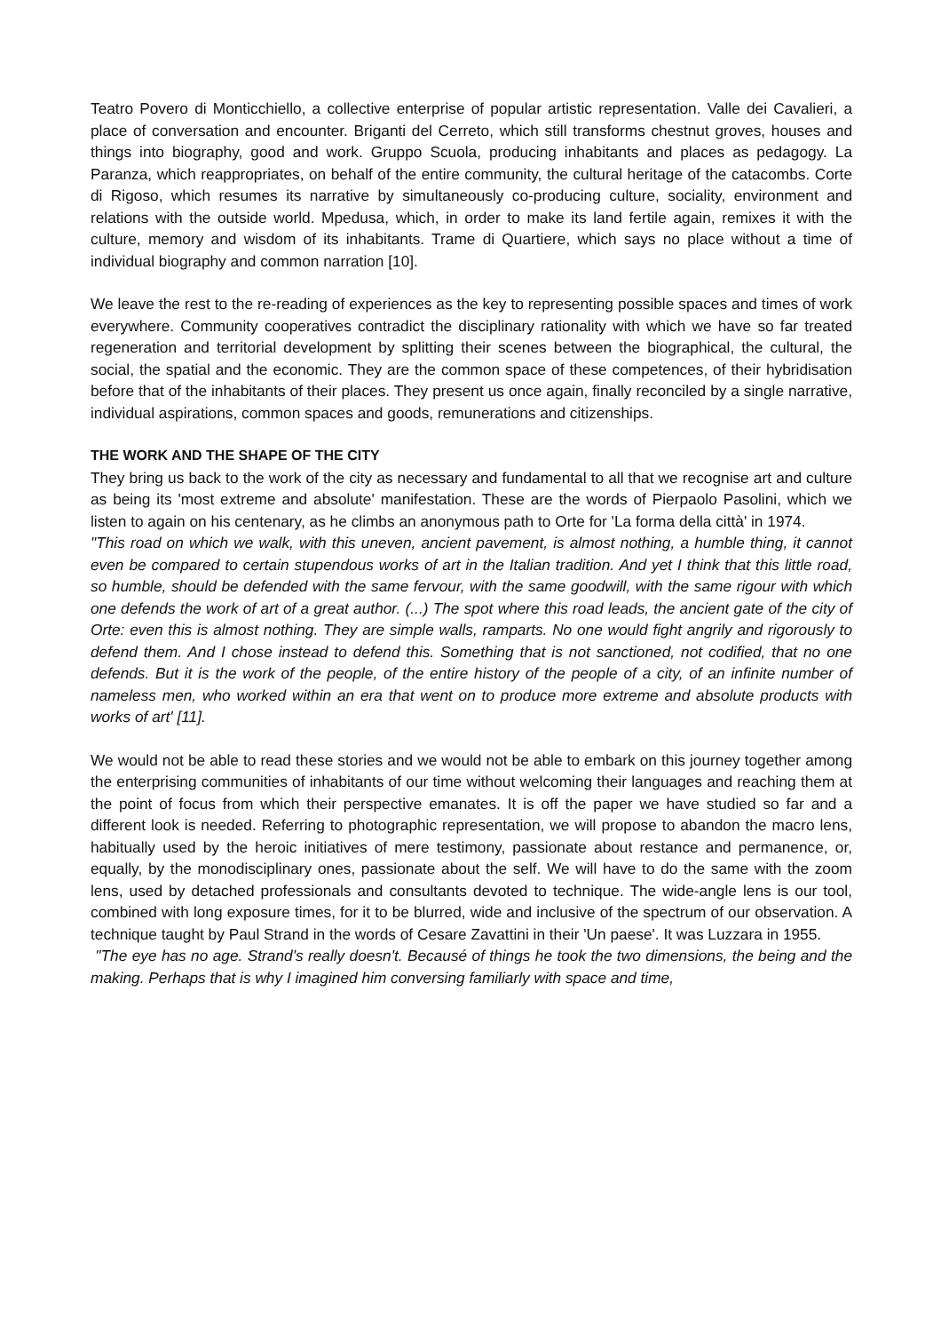Teatro Povero di Monticchiello, a collective enterprise of popular artistic representation. Valle dei Cavalieri, a place of conversation and encounter. Briganti del Cerreto, which still transforms chestnut groves, houses and things into biography, good and work. Gruppo Scuola, producing inhabitants and places as pedagogy. La Paranza, which reappropriates, on behalf of the entire community, the cultural heritage of the catacombs. Corte di Rigoso, which resumes its narrative by simultaneously co-producing culture, sociality, environment and relations with the outside world. Mpedusa, which, in order to make its land fertile again, remixes it with the culture, memory and wisdom of its inhabitants. Trame di Quartiere, which says no place without a time of individual biography and common narration [10].
We leave the rest to the re-reading of experiences as the key to representing possible spaces and times of work everywhere. Community cooperatives contradict the disciplinary rationality with which we have so far treated regeneration and territorial development by splitting their scenes between the biographical, the cultural, the social, the spatial and the economic. They are the common space of these competences, of their hybridisation before that of the inhabitants of their places. They present us once again, finally reconciled by a single narrative, individual aspirations, common spaces and goods, remunerations and citizenships.
THE WORK AND THE SHAPE OF THE CITY
They bring us back to the work of the city as necessary and fundamental to all that we recognise art and culture as being its 'most extreme and absolute' manifestation. These are the words of Pierpaolo Pasolini, which we listen to again on his centenary, as he climbs an anonymous path to Orte for 'La forma della città' in 1974.
"This road on which we walk, with this uneven, ancient pavement, is almost nothing, a humble thing, it cannot even be compared to certain stupendous works of art in the Italian tradition. And yet I think that this little road, so humble, should be defended with the same fervour, with the same goodwill, with the same rigour with which one defends the work of art of a great author. (...) The spot where this road leads, the ancient gate of the city of Orte: even this is almost nothing. They are simple walls, ramparts. No one would fight angrily and rigorously to defend them. And I chose instead to defend this. Something that is not sanctioned, not codified, that no one defends. But it is the work of the people, of the entire history of the people of a city, of an infinite number of nameless men, who worked within an era that went on to produce more extreme and absolute products with works of art' [11].
We would not be able to read these stories and we would not be able to embark on this journey together among the enterprising communities of inhabitants of our time without welcoming their languages and reaching them at the point of focus from which their perspective emanates. It is off the paper we have studied so far and a different look is needed. Referring to photographic representation, we will propose to abandon the macro lens, habitually used by the heroic initiatives of mere testimony, passionate about restance and permanence, or, equally, by the monodisciplinary ones, passionate about the self. We will have to do the same with the zoom lens, used by detached professionals and consultants devoted to technique. The wide-angle lens is our tool, combined with long exposure times, for it to be blurred, wide and inclusive of the spectrum of our observation. A technique taught by Paul Strand in the words of Cesare Zavattini in their 'Un paese'. It was Luzzara in 1955.
"The eye has no age. Strand's really doesn't. Becausé of things he took the two dimensions, the being and the making. Perhaps that is why I imagined him conversing familiarly with space and time,